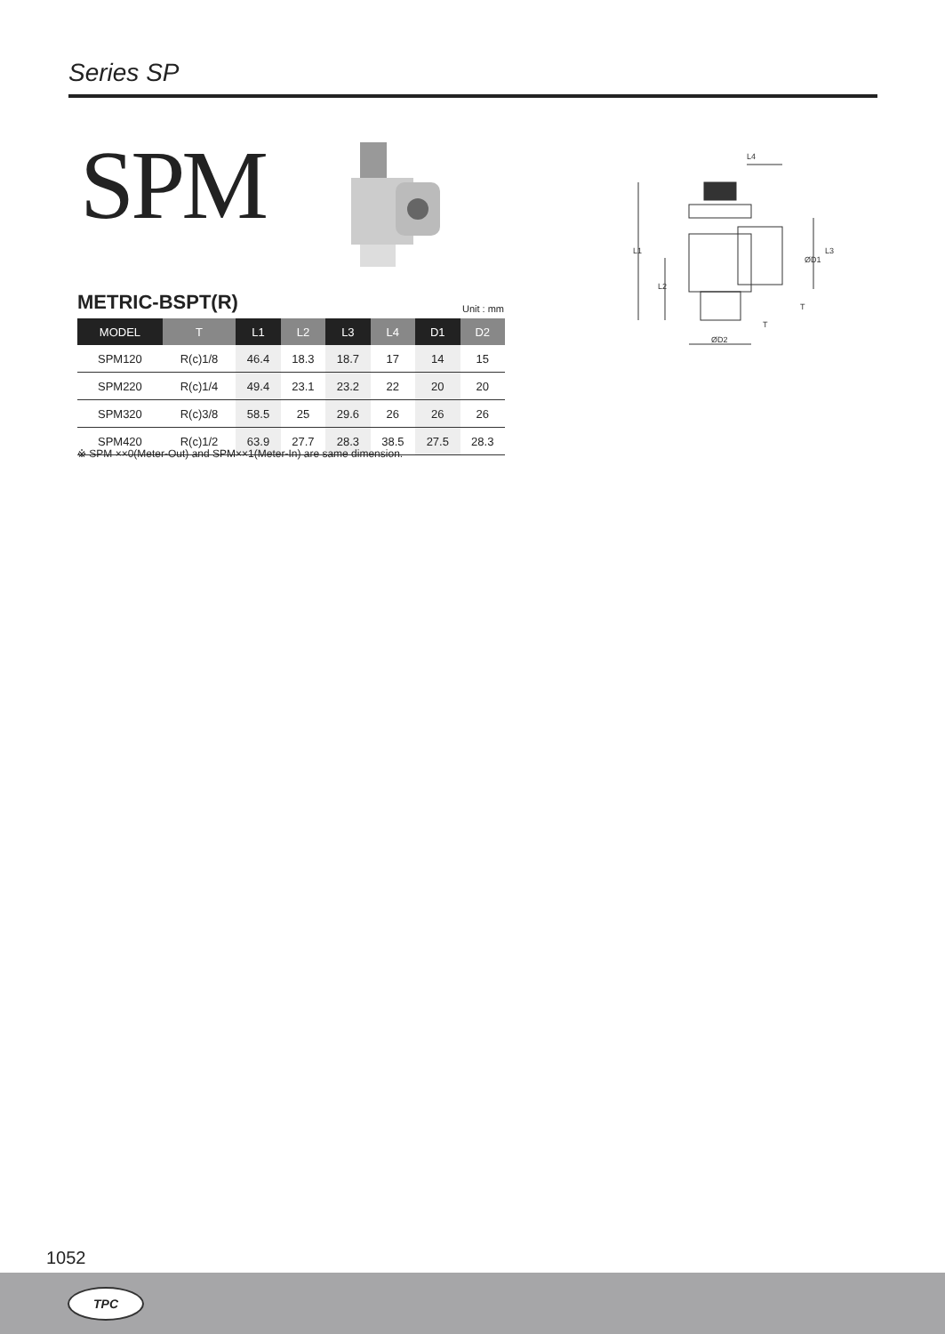Series SP
SPM
METRIC-BSPT(R) Unit : mm
| MODEL | T | L1 | L2 | L3 | L4 | D1 | D2 |
| --- | --- | --- | --- | --- | --- | --- | --- |
| SPM120 | R(c)1/8 | 46.4 | 18.3 | 18.7 | 17 | 14 | 15 |
| SPM220 | R(c)1/4 | 49.4 | 23.1 | 23.2 | 22 | 20 | 20 |
| SPM320 | R(c)3/8 | 58.5 | 25 | 29.6 | 26 | 26 | 26 |
| SPM420 | R(c)1/2 | 63.9 | 27.7 | 28.3 | 38.5 | 27.5 | 28.3 |
※ SPM ××0(Meter-Out) and SPM××1(Meter-In) are same dimension.
L4
L1
L2
L3
ØD1
ØD2
T
T
1052
TPC